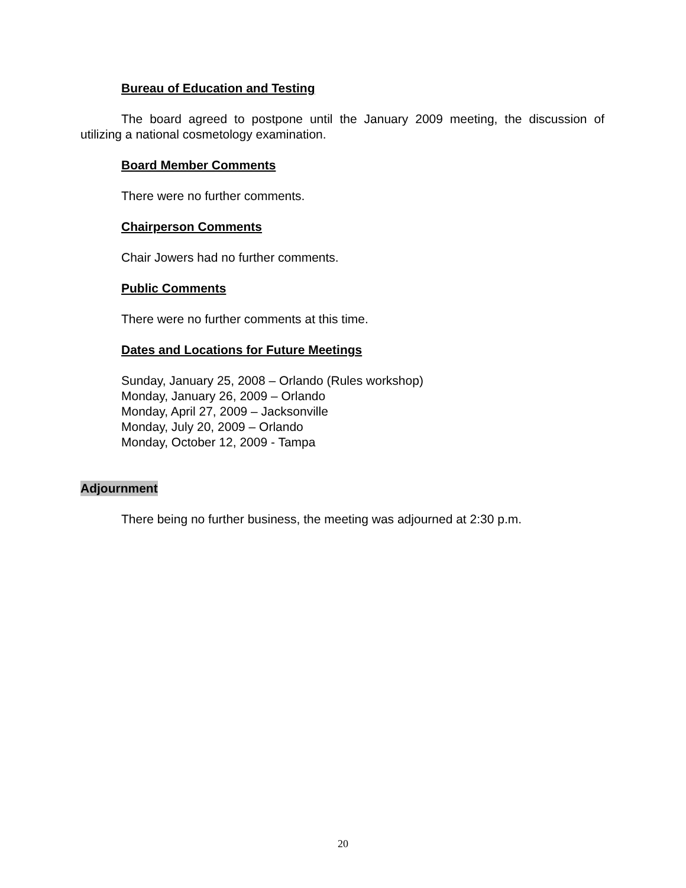Bureau of Education and Testing
The board agreed to postpone until the January 2009 meeting, the discussion of utilizing a national cosmetology examination.
Board Member Comments
There were no further comments.
Chairperson Comments
Chair Jowers had no further comments.
Public Comments
There were no further comments at this time.
Dates and Locations for Future Meetings
Sunday, January 25, 2008 – Orlando (Rules workshop)
Monday, January 26, 2009 – Orlando
Monday, April 27, 2009 – Jacksonville
Monday, July 20, 2009 – Orlando
Monday, October 12, 2009 - Tampa
Adjournment
There being no further business, the meeting was adjourned at 2:30 p.m.
20